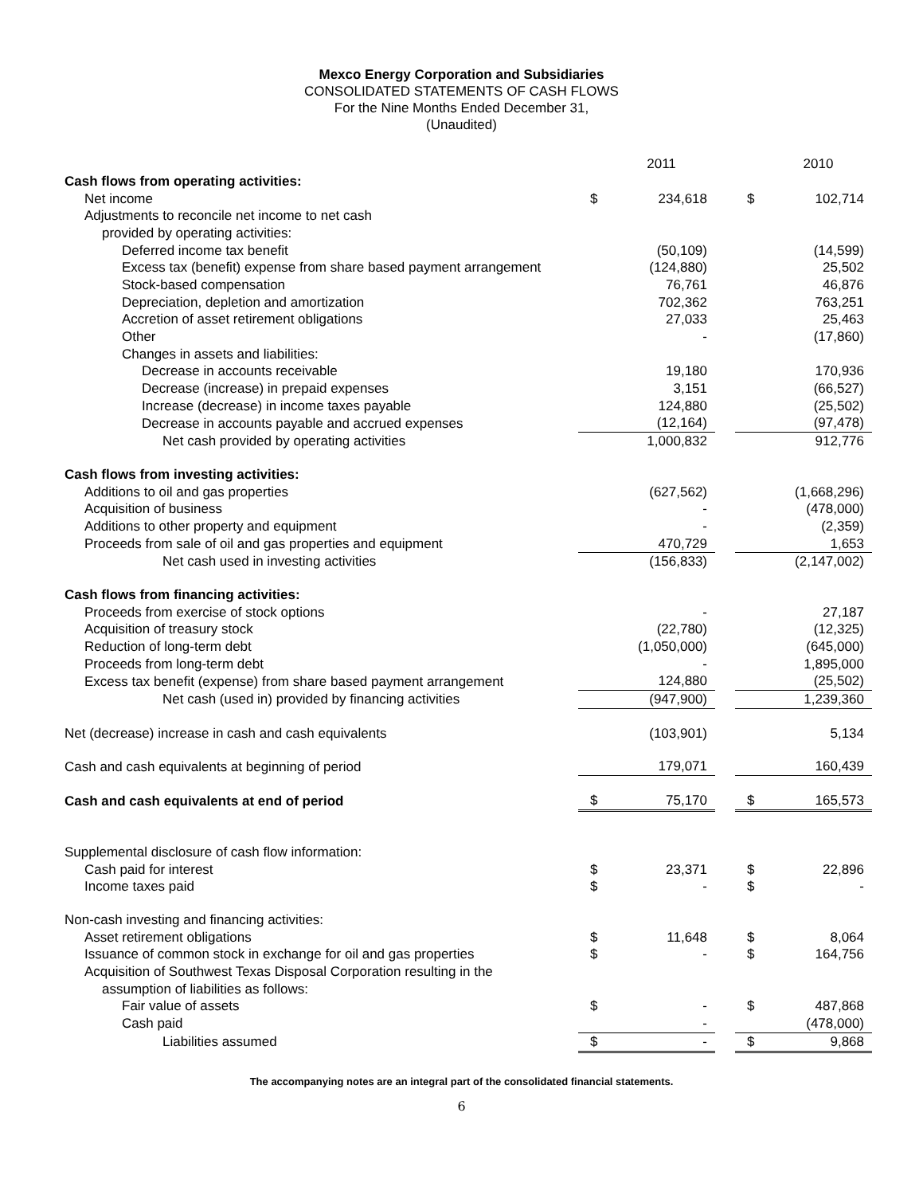Mexco Energy Corporation and Subsidiaries
CONSOLIDATED STATEMENTS OF CASH FLOWS
For the Nine Months Ended December 31,
(Unaudited)
| | | 2011 | | | 2010 |
| Cash flows from operating activities: | | | | | |
| Net income | $ | 234,618 | | $ | 102,714 |
| Adjustments to reconcile net income to net cash | | | | | |
| provided by operating activities: | | | | | |
| Deferred income tax benefit | | (50,109) | | | (14,599) |
| Excess tax (benefit) expense from share based payment arrangement | | (124,880) | | | 25,502 |
| Stock-based compensation | | 76,761 | | | 46,876 |
| Depreciation, depletion and amortization | | 702,362 | | | 763,251 |
| Accretion of asset retirement obligations | | 27,033 | | | 25,463 |
| Other | | - | | | (17,860) |
| Changes in assets and liabilities: | | | | | |
| Decrease in accounts receivable | | 19,180 | | | 170,936 |
| Decrease (increase) in prepaid expenses | | 3,151 | | | (66,527) |
| Increase (decrease) in income taxes payable | | 124,880 | | | (25,502) |
| Decrease in accounts payable and accrued expenses | | (12,164) | | | (97,478) |
| Net cash provided by operating activities | | 1,000,832 | | | 912,776 |
| Cash flows from investing activities: | | | | | |
| Additions to oil and gas properties | | (627,562) | | | (1,668,296) |
| Acquisition of business | | - | | | (478,000) |
| Additions to other property and equipment | | - | | | (2,359) |
| Proceeds from sale of oil and gas properties and equipment | | 470,729 | | | 1,653 |
| Net cash used in investing activities | | (156,833) | | | (2,147,002) |
| Cash flows from financing activities: | | | | | |
| Proceeds from exercise of stock options | | - | | | 27,187 |
| Acquisition of treasury stock | | (22,780) | | | (12,325) |
| Reduction of long-term debt | | (1,050,000) | | | (645,000) |
| Proceeds from long-term debt | | - | | | 1,895,000 |
| Excess tax benefit (expense) from share based payment arrangement | | 124,880 | | | (25,502) |
| Net cash (used in) provided by financing activities | | (947,900) | | | 1,239,360 |
| Net (decrease) increase in cash and cash equivalents | | (103,901) | | | 5,134 |
| Cash and cash equivalents at beginning of period | | 179,071 | | | 160,439 |
| Cash and cash equivalents at end of period | $ | 75,170 | | $ | 165,573 |
| Supplemental disclosure of cash flow information: | | | | | |
| Cash paid for interest | $ | 23,371 | | $ | 22,896 |
| Income taxes paid | $ | - | | $ | - |
| Non-cash investing and financing activities: | | | | | |
| Asset retirement obligations | $ | 11,648 | | $ | 8,064 |
| Issuance of common stock in exchange for oil and gas properties | $ | - | | $ | 164,756 |
| Acquisition of Southwest Texas Disposal Corporation resulting in the | | | | | |
| assumption of liabilities as follows: | | | | | |
| Fair value of assets | $ | - | | $ | 487,868 |
| Cash paid | | - | | | (478,000) |
| Liabilities assumed | $ | - | | $ | 9,868 |
The accompanying notes are an integral part of the consolidated financial statements.
6